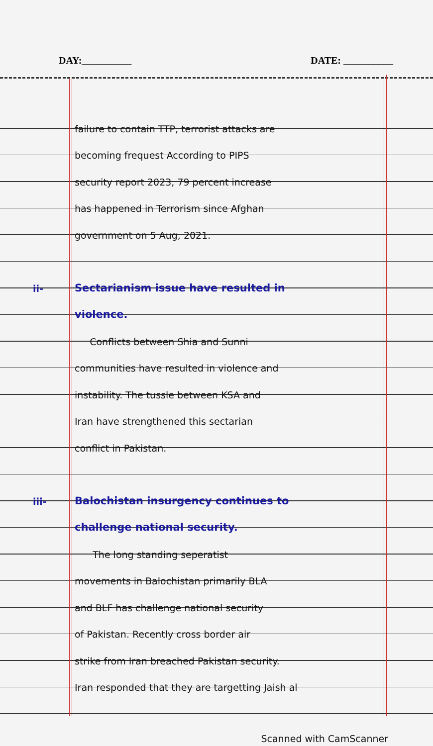DAY:__________ DATE: __________
failure to contain TTP, terrorist attacks are
becoming frequest According to PIPS
security report 2023, 79 percent increase
has happened in Terrorism since Afghan
government on 5 Aug, 2021.
ii- Sectarianism issue have resulted in
violence.
Conflicts between Shia and Sunni
communities have resulted in violence and
instability. The tussle between KSA and
Iran have strengthened this sectarian
conflict in Pakistan.
iii- Balochistan insurgency continues to
challenge national security.
The long standing seperatist
movements in Balochistan primarily BLA
and BLF has challenge national security
of Pakistan. Recently cross border air
strike from Iran breached Pakistan security.
Iran responded that they are targetting Jaish al
Scanned with CamScanner